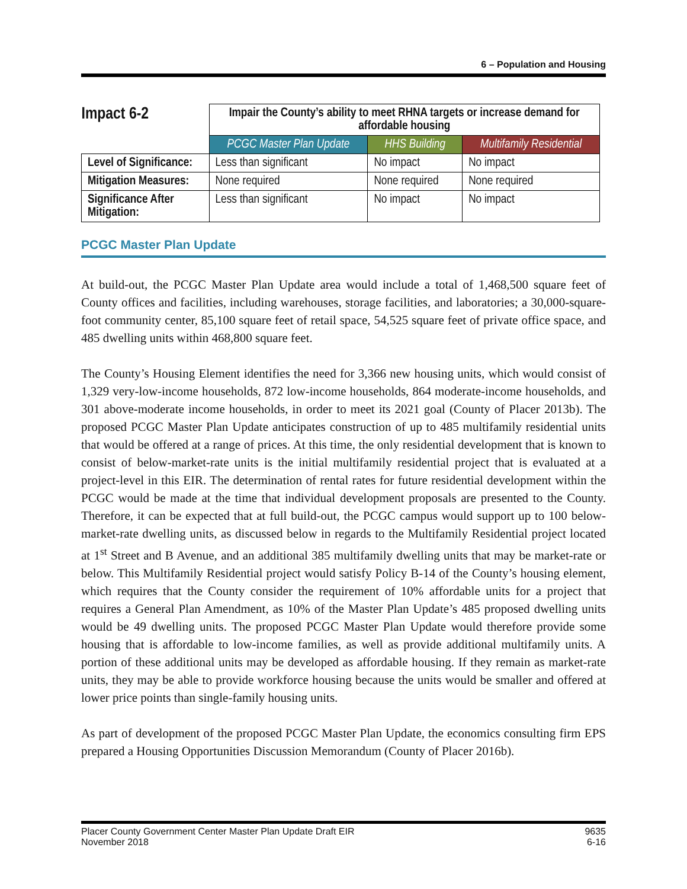6 – Population and Housing
| Impact 6-2 | Impair the County’s ability to meet RHNA targets or increase demand for affordable housing | | |
| | PCGC Master Plan Update | HHS Building | Multifamily Residential |
| Level of Significance: | Less than significant | No impact | No impact |
| Mitigation Measures: | None required | None required | None required |
| Significance After Mitigation: | Less than significant | No impact | No impact |
PCGC Master Plan Update
At build-out, the PCGC Master Plan Update area would include a total of 1,468,500 square feet of County offices and facilities, including warehouses, storage facilities, and laboratories; a 30,000-square-foot community center, 85,100 square feet of retail space, 54,525 square feet of private office space, and 485 dwelling units within 468,800 square feet.
The County’s Housing Element identifies the need for 3,366 new housing units, which would consist of 1,329 very-low-income households, 872 low-income households, 864 moderate-income households, and 301 above-moderate income households, in order to meet its 2021 goal (County of Placer 2013b). The proposed PCGC Master Plan Update anticipates construction of up to 485 multifamily residential units that would be offered at a range of prices. At this time, the only residential development that is known to consist of below-market-rate units is the initial multifamily residential project that is evaluated at a project-level in this EIR. The determination of rental rates for future residential development within the PCGC would be made at the time that individual development proposals are presented to the County. Therefore, it can be expected that at full build-out, the PCGC campus would support up to 100 below-market-rate dwelling units, as discussed below in regards to the Multifamily Residential project located at 1<sup>st</sup> Street and B Avenue, and an additional 385 multifamily dwelling units that may be market-rate or below. This Multifamily Residential project would satisfy Policy B-14 of the County’s housing element, which requires that the County consider the requirement of 10% affordable units for a project that requires a General Plan Amendment, as 10% of the Master Plan Update’s 485 proposed dwelling units would be 49 dwelling units. The proposed PCGC Master Plan Update would therefore provide some housing that is affordable to low-income families, as well as provide additional multifamily units. A portion of these additional units may be developed as affordable housing. If they remain as market-rate units, they may be able to provide workforce housing because the units would be smaller and offered at lower price points than single-family housing units.
As part of development of the proposed PCGC Master Plan Update, the economics consulting firm EPS prepared a Housing Opportunities Discussion Memorandum (County of Placer 2016b).
Placer County Government Center Master Plan Update Draft EIR
November 2018
9635
6-16